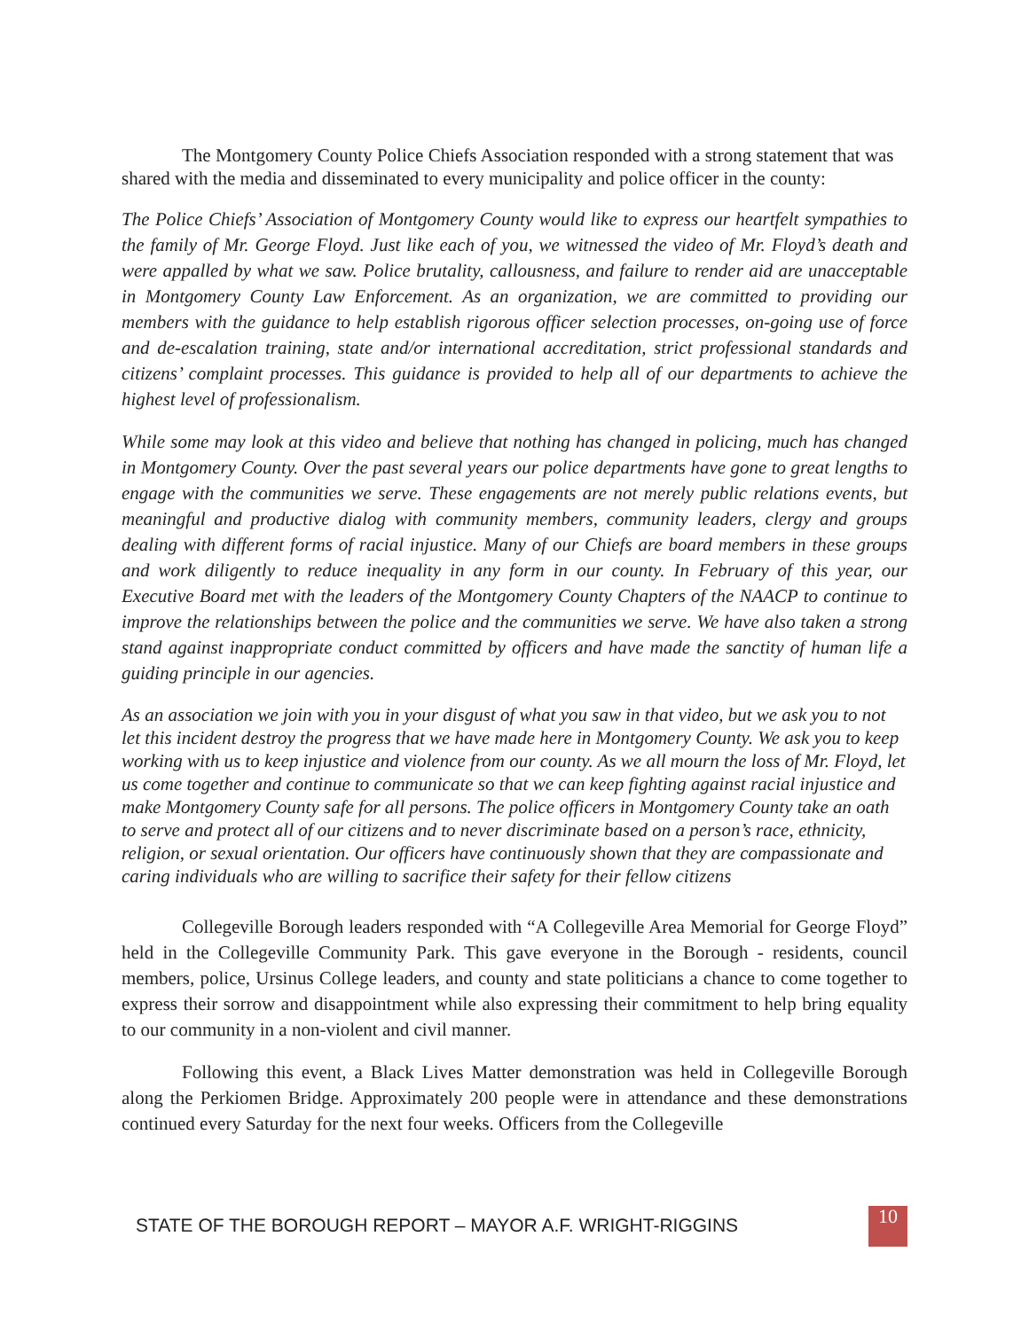The Montgomery County Police Chiefs Association responded with a strong statement that was shared with the media and disseminated to every municipality and police officer in the county:
The Police Chiefs’ Association of Montgomery County would like to express our heartfelt sympathies to the family of Mr. George Floyd. Just like each of you, we witnessed the video of Mr. Floyd’s death and were appalled by what we saw. Police brutality, callousness, and failure to render aid are unacceptable in Montgomery County Law Enforcement. As an organization, we are committed to providing our members with the guidance to help establish rigorous officer selection processes, on-going use of force and de-escalation training, state and/or international accreditation, strict professional standards and citizens’ complaint processes. This guidance is provided to help all of our departments to achieve the highest level of professionalism.
While some may look at this video and believe that nothing has changed in policing, much has changed in Montgomery County. Over the past several years our police departments have gone to great lengths to engage with the communities we serve. These engagements are not merely public relations events, but meaningful and productive dialog with community members, community leaders, clergy and groups dealing with different forms of racial injustice. Many of our Chiefs are board members in these groups and work diligently to reduce inequality in any form in our county. In February of this year, our Executive Board met with the leaders of the Montgomery County Chapters of the NAACP to continue to improve the relationships between the police and the communities we serve. We have also taken a strong stand against inappropriate conduct committed by officers and have made the sanctity of human life a guiding principle in our agencies.
As an association we join with you in your disgust of what you saw in that video, but we ask you to not let this incident destroy the progress that we have made here in Montgomery County. We ask you to keep working with us to keep injustice and violence from our county. As we all mourn the loss of Mr. Floyd, let us come together and continue to communicate so that we can keep fighting against racial injustice and make Montgomery County safe for all persons. The police officers in Montgomery County take an oath to serve and protect all of our citizens and to never discriminate based on a person’s race, ethnicity, religion, or sexual orientation. Our officers have continuously shown that they are compassionate and caring individuals who are willing to sacrifice their safety for their fellow citizens
Collegeville Borough leaders responded with “A Collegeville Area Memorial for George Floyd” held in the Collegeville Community Park. This gave everyone in the Borough - residents, council members, police, Ursinus College leaders, and county and state politicians a chance to come together to express their sorrow and disappointment while also expressing their commitment to help bring equality to our community in a non-violent and civil manner.
Following this event, a Black Lives Matter demonstration was held in Collegeville Borough along the Perkiomen Bridge. Approximately 200 people were in attendance and these demonstrations continued every Saturday for the next four weeks. Officers from the Collegeville
STATE OF THE BOROUGH REPORT – MAYOR A.F. WRIGHT-RIGGINS
10